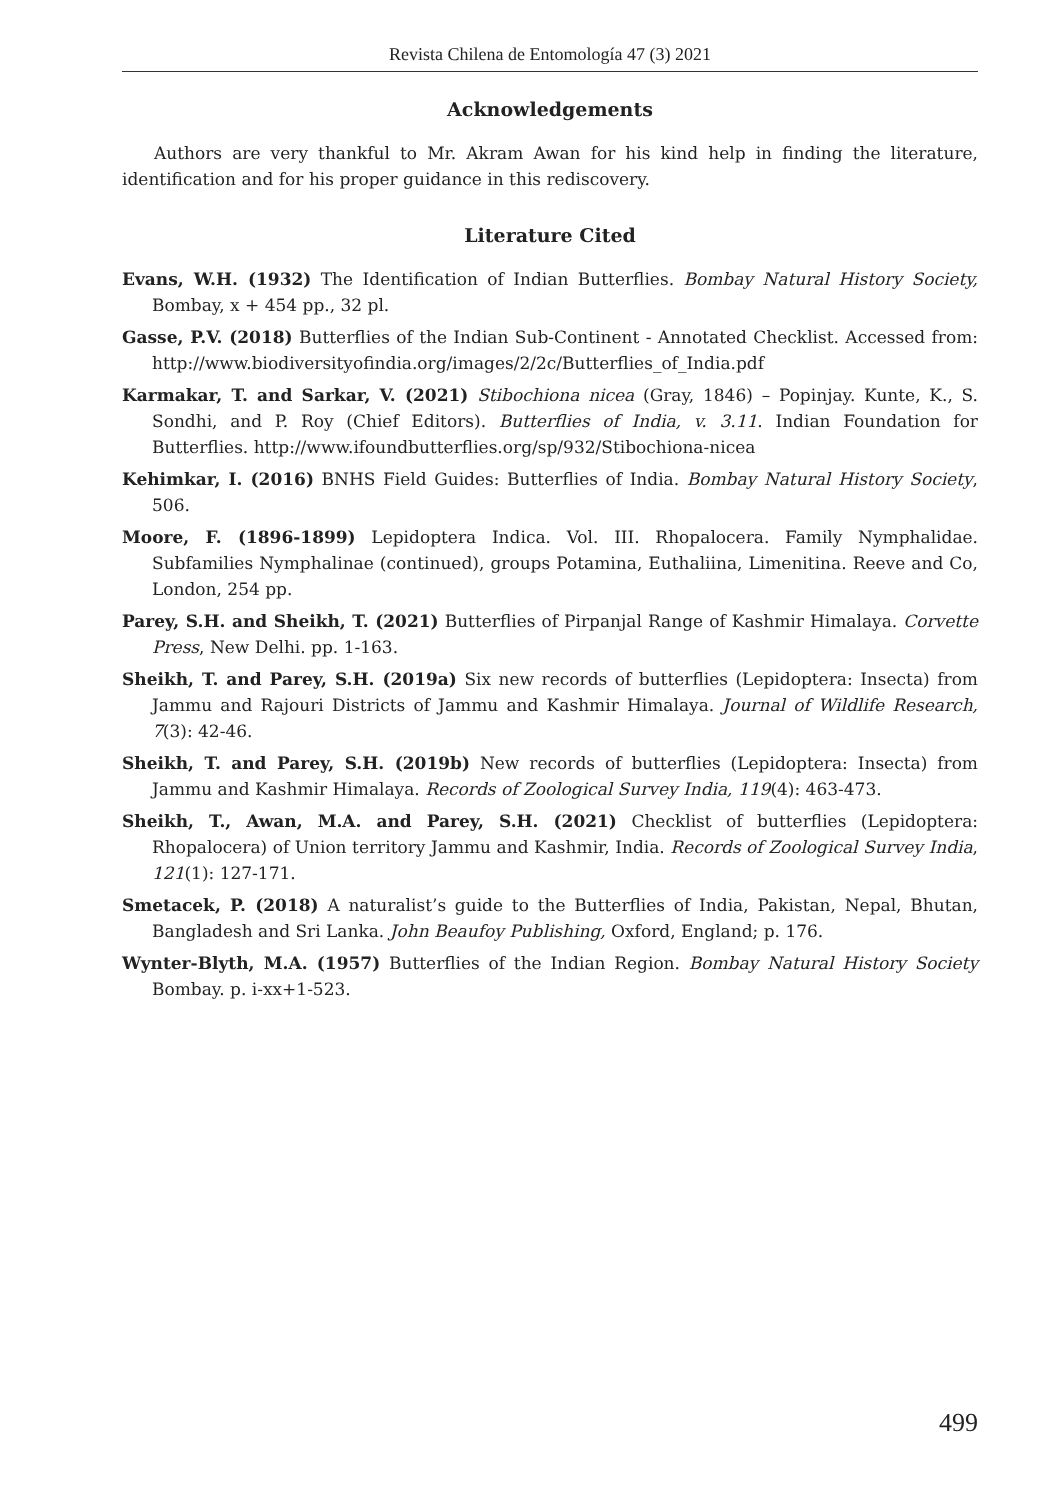Revista Chilena de Entomología 47 (3) 2021
Acknowledgements
Authors are very thankful to Mr. Akram Awan for his kind help in finding the literature, identification and for his proper guidance in this rediscovery.
Literature Cited
Evans, W.H. (1932) The Identification of Indian Butterflies. Bombay Natural History Society, Bombay, x + 454 pp., 32 pl.
Gasse, P.V. (2018) Butterflies of the Indian Sub-Continent - Annotated Checklist. Accessed from: http://www.biodiversityofindia.org/images/2/2c/Butterflies_of_India.pdf
Karmakar, T. and Sarkar, V. (2021) Stibochiona nicea (Gray, 1846) – Popinjay. Kunte, K., S. Sondhi, and P. Roy (Chief Editors). Butterflies of India, v. 3.11. Indian Foundation for Butterflies. http://www.ifoundbutterflies.org/sp/932/Stibochiona-nicea
Kehimkar, I. (2016) BNHS Field Guides: Butterflies of India. Bombay Natural History Society, 506.
Moore, F. (1896-1899) Lepidoptera Indica. Vol. III. Rhopalocera. Family Nymphalidae. Subfamilies Nymphalinae (continued), groups Potamina, Euthaliina, Limenitina. Reeve and Co, London, 254 pp.
Parey, S.H. and Sheikh, T. (2021) Butterflies of Pirpanjal Range of Kashmir Himalaya. Corvette Press, New Delhi. pp. 1-163.
Sheikh, T. and Parey, S.H. (2019a) Six new records of butterflies (Lepidoptera: Insecta) from Jammu and Rajouri Districts of Jammu and Kashmir Himalaya. Journal of Wildlife Research, 7(3): 42-46.
Sheikh, T. and Parey, S.H. (2019b) New records of butterflies (Lepidoptera: Insecta) from Jammu and Kashmir Himalaya. Records of Zoological Survey India, 119(4): 463-473.
Sheikh, T., Awan, M.A. and Parey, S.H. (2021) Checklist of butterflies (Lepidoptera: Rhopalocera) of Union territory Jammu and Kashmir, India. Records of Zoological Survey India, 121(1): 127-171.
Smetacek, P. (2018) A naturalist’s guide to the Butterflies of India, Pakistan, Nepal, Bhutan, Bangladesh and Sri Lanka. John Beaufoy Publishing, Oxford, England; p. 176.
Wynter-Blyth, M.A. (1957) Butterflies of the Indian Region. Bombay Natural History Society Bombay. p. i-xx+1-523.
499